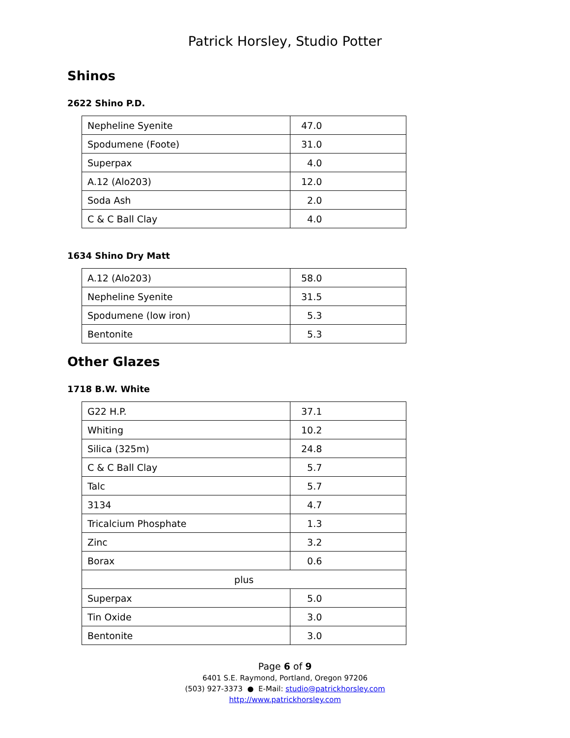Patrick Horsley, Studio Potter
Shinos
2622 Shino P.D.
| Nepheline Syenite | 47.0 |
| Spodumene (Foote) | 31.0 |
| Superpax | 4.0 |
| A.12 (Alo203) | 12.0 |
| Soda Ash | 2.0 |
| C & C Ball Clay | 4.0 |
1634 Shino Dry Matt
| A.12 (Alo203) | 58.0 |
| Nepheline Syenite | 31.5 |
| Spodumene (low iron) | 5.3 |
| Bentonite | 5.3 |
Other Glazes
1718 B.W. White
| G22 H.P. | 37.1 |
| Whiting | 10.2 |
| Silica (325m) | 24.8 |
| C & C Ball Clay | 5.7 |
| Talc | 5.7 |
| 3134 | 4.7 |
| Tricalcium Phosphate | 1.3 |
| Zinc | 3.2 |
| Borax | 0.6 |
| plus | |
| Superpax | 5.0 |
| Tin Oxide | 3.0 |
| Bentonite | 3.0 |
Page 6 of 9
6401 S.E. Raymond, Portland, Oregon 97206
(503) 927-3373 ● E-Mail: studio@patrickhorsley.com
http://www.patrickhorsley.com